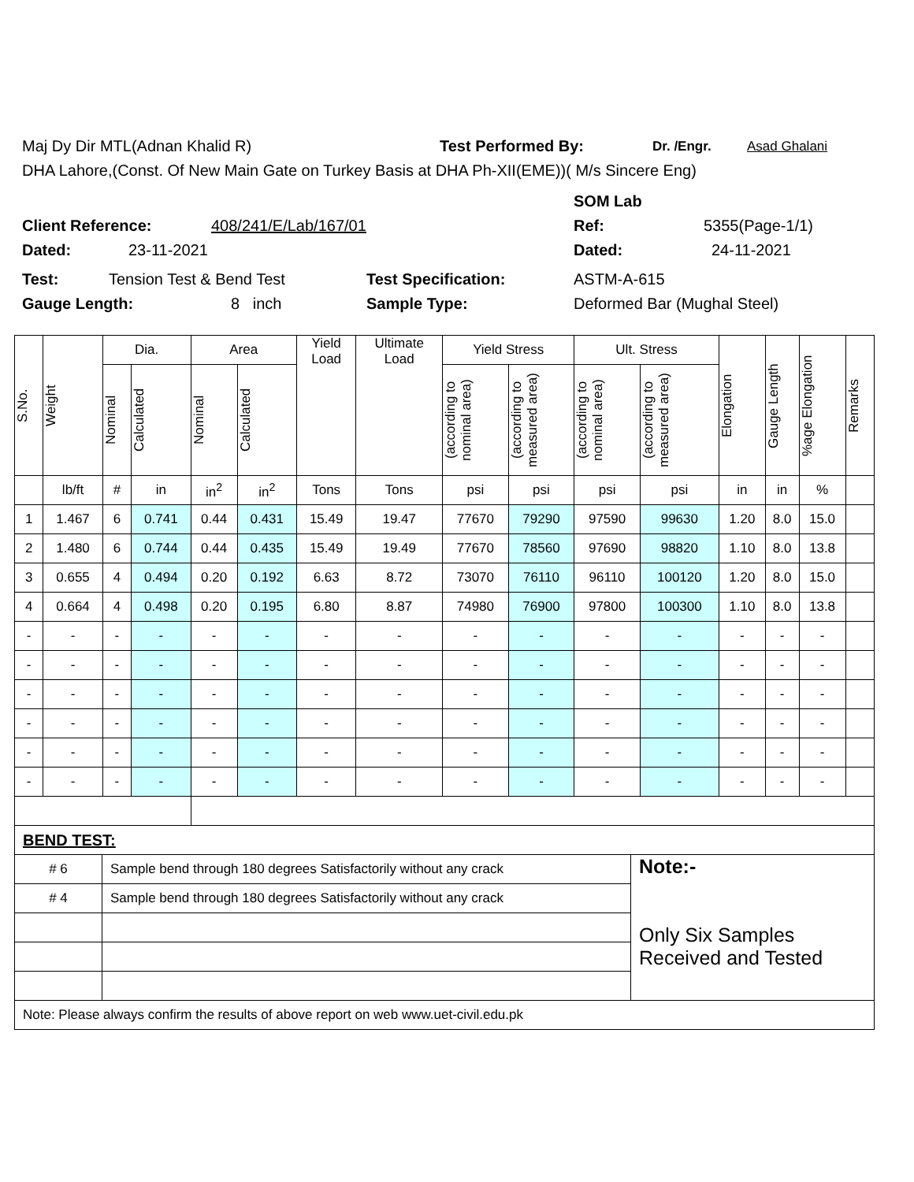Maj Dy Dir MTL(Adnan Khalid R) Test Performed By: Dr. /Engr. Asad Ghalani
DHA Lahore,(Const. Of New Main Gate on Turkey Basis at DHA Ph-XII(EME))( M/s Sincere Eng)
SOM Lab
Client Reference: 408/241/E/Lab/167/01 Ref: 5355(Page-1/1)
Dated: 23-11-2021 Dated: 24-11-2021
Test: Tension Test & Bend Test Test Specification: ASTM-A-615
Gauge Length: 8 inch Sample Type: Deformed Bar (Mughal Steel)
| S.No. | Weight | Dia. | | Area | | Yield Load | Ultimate Load | Yield Stress | | Ult. Stress | | Elongation | Gauge Length | %age Elongation | Remarks |
| --- | --- | --- | --- | --- | --- | --- | --- | --- | --- | --- | --- | --- | --- | --- | --- |
| | | Nominal | Calculated | Nominal | Calculated | | | (according to nominal area) | (according to measured area) | (according to nominal area) | (according to measured area) | | | | |
| | lb/ft | # | in | in<sup>2</sup> | in<sup>2</sup> | Tons | Tons | psi | psi | psi | psi | in | in | % | |
| 1 | 1.467 | 6 | 0.741 | 0.44 | 0.431 | 15.49 | 19.47 | 77670 | 79290 | 97590 | 99630 | 1.20 | 8.0 | 15.0 | |
| 2 | 1.480 | 6 | 0.744 | 0.44 | 0.435 | 15.49 | 19.49 | 77670 | 78560 | 97690 | 98820 | 1.10 | 8.0 | 13.8 | |
| 3 | 0.655 | 4 | 0.494 | 0.20 | 0.192 | 6.63 | 8.72 | 73070 | 76110 | 96110 | 100120 | 1.20 | 8.0 | 15.0 | |
| 4 | 0.664 | 4 | 0.498 | 0.20 | 0.195 | 6.80 | 8.87 | 74980 | 76900 | 97800 | 100300 | 1.10 | 8.0 | 13.8 | |
| - | - | - | - | - | - | - | - | - | - | - | - | - | - | - | |
| - | - | - | - | - | - | - | - | - | - | - | - | - | - | - | |
| - | - | - | - | - | - | - | - | - | - | - | - | - | - | - | |
| - | - | - | - | - | - | - | - | - | - | - | - | - | - | - | |
| - | - | - | - | - | - | - | - | - | - | - | - | - | - | - | |
| - | - | - | - | - | - | - | - | - | - | - | - | - | - | - | |
| BEND TEST: | | |
| # 6 | Sample bend through 180 degrees Satisfactorily without any crack | Note:- Only Six Samples Received and Tested |
| # 4 | Sample bend through 180 degrees Satisfactorily without any crack | |
| Note: Please always confirm the results of above report on web www.uet-civil.edu.pk | | |